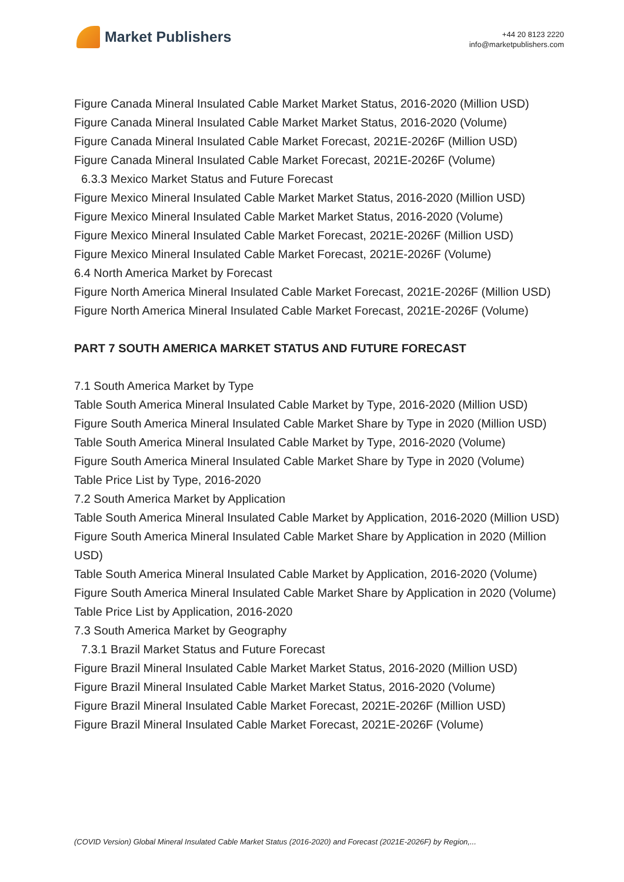Market Publishers
+44 20 8123 2220
info@marketpublishers.com
Figure Canada Mineral Insulated Cable Market Market Status, 2016-2020 (Million USD)
Figure Canada Mineral Insulated Cable Market Market Status, 2016-2020 (Volume)
Figure Canada Mineral Insulated Cable Market Forecast, 2021E-2026F (Million USD)
Figure Canada Mineral Insulated Cable Market Forecast, 2021E-2026F (Volume)
6.3.3 Mexico Market Status and Future Forecast
Figure Mexico Mineral Insulated Cable Market Market Status, 2016-2020 (Million USD)
Figure Mexico Mineral Insulated Cable Market Market Status, 2016-2020 (Volume)
Figure Mexico Mineral Insulated Cable Market Forecast, 2021E-2026F (Million USD)
Figure Mexico Mineral Insulated Cable Market Forecast, 2021E-2026F (Volume)
6.4 North America Market by Forecast
Figure North America Mineral Insulated Cable Market Forecast, 2021E-2026F (Million USD)
Figure North America Mineral Insulated Cable Market Forecast, 2021E-2026F (Volume)
PART 7 SOUTH AMERICA MARKET STATUS AND FUTURE FORECAST
7.1 South America Market by Type
Table South America Mineral Insulated Cable Market by Type, 2016-2020 (Million USD)
Figure South America Mineral Insulated Cable Market Share by Type in 2020 (Million USD)
Table South America Mineral Insulated Cable Market by Type, 2016-2020 (Volume)
Figure South America Mineral Insulated Cable Market Share by Type in 2020 (Volume)
Table Price List by Type, 2016-2020
7.2 South America Market by Application
Table South America Mineral Insulated Cable Market by Application, 2016-2020 (Million USD)
Figure South America Mineral Insulated Cable Market Share by Application in 2020 (Million USD)
Table South America Mineral Insulated Cable Market by Application, 2016-2020 (Volume)
Figure South America Mineral Insulated Cable Market Share by Application in 2020 (Volume)
Table Price List by Application, 2016-2020
7.3 South America Market by Geography
7.3.1 Brazil Market Status and Future Forecast
Figure Brazil Mineral Insulated Cable Market Market Status, 2016-2020 (Million USD)
Figure Brazil Mineral Insulated Cable Market Market Status, 2016-2020 (Volume)
Figure Brazil Mineral Insulated Cable Market Forecast, 2021E-2026F (Million USD)
Figure Brazil Mineral Insulated Cable Market Forecast, 2021E-2026F (Volume)
(COVID Version) Global Mineral Insulated Cable Market Status (2016-2020) and Forecast (2021E-2026F) by Region,...